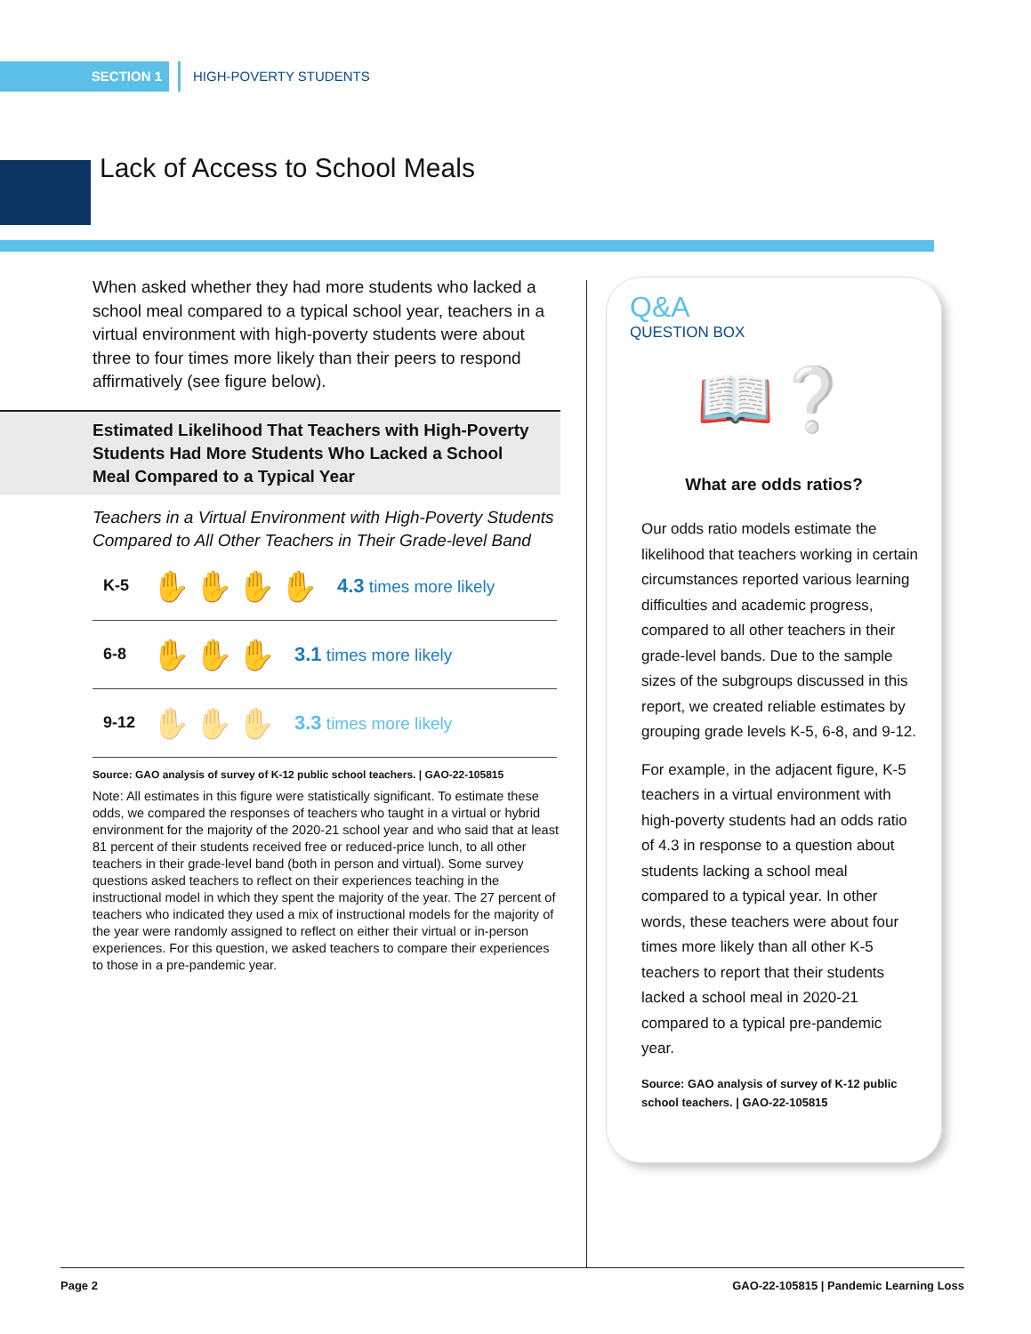SECTION 1 HIGH-POVERTY STUDENTS
Lack of Access to School Meals
When asked whether they had more students who lacked a school meal compared to a typical school year, teachers in a virtual environment with high-poverty students were about three to four times more likely than their peers to respond affirmatively (see figure below).
Estimated Likelihood That Teachers with High-Poverty Students Had More Students Who Lacked a School Meal Compared to a Typical Year
Teachers in a Virtual Environment with High-Poverty Students Compared to All Other Teachers in Their Grade-level Band
K-5 ✋✋✋✋ 4.3 times more likely
6-8 ✋✋✋ 3.1 times more likely
9-12 ✋✋✋ 3.3 times more likely
Source: GAO analysis of survey of K-12 public school teachers. | GAO-22-105815
Note: All estimates in this figure were statistically significant. To estimate these odds, we compared the responses of teachers who taught in a virtual or hybrid environment for the majority of the 2020-21 school year and who said that at least 81 percent of their students received free or reduced-price lunch, to all other teachers in their grade-level band (both in person and virtual). Some survey questions asked teachers to reflect on their experiences teaching in the instructional model in which they spent the majority of the year. The 27 percent of teachers who indicated they used a mix of instructional models for the majority of the year were randomly assigned to reflect on either their virtual or in-person experiences. For this question, we asked teachers to compare their experiences to those in a pre-pandemic year.
Q&A
QUESTION BOX
📖❔
What are odds ratios?
Our odds ratio models estimate the likelihood that teachers working in certain circumstances reported various learning difficulties and academic progress, compared to all other teachers in their grade-level bands. Due to the sample sizes of the subgroups discussed in this report, we created reliable estimates by grouping grade levels K-5, 6-8, and 9-12.
For example, in the adjacent figure, K-5 teachers in a virtual environment with high-poverty students had an odds ratio of 4.3 in response to a question about students lacking a school meal compared to a typical year. In other words, these teachers were about four times more likely than all other K-5 teachers to report that their students lacked a school meal in 2020-21 compared to a typical pre-pandemic year.
Source: GAO analysis of survey of K-12 public school teachers. | GAO-22-105815
Page 2 GAO-22-105815 | Pandemic Learning Loss